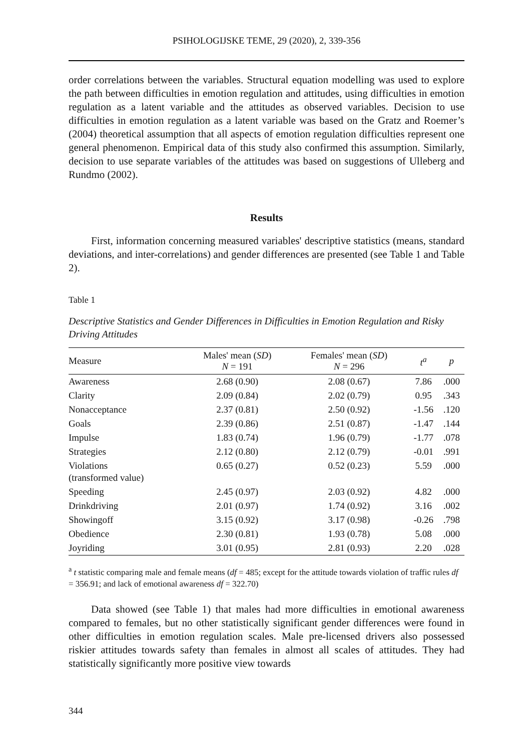PSIHOLOGIJSKE TEME, 29 (2020), 2, 339-356
order correlations between the variables. Structural equation modelling was used to explore the path between difficulties in emotion regulation and attitudes, using difficulties in emotion regulation as a latent variable and the attitudes as observed variables. Decision to use difficulties in emotion regulation as a latent variable was based on the Gratz and Roemer’s (2004) theoretical assumption that all aspects of emotion regulation difficulties represent one general phenomenon. Empirical data of this study also confirmed this assumption. Similarly, decision to use separate variables of the attitudes was based on suggestions of Ulleberg and Rundmo (2002).
Results
First, information concerning measured variables' descriptive statistics (means, standard deviations, and inter-correlations) and gender differences are presented (see Table 1 and Table 2).
Table 1
Descriptive Statistics and Gender Differences in Difficulties in Emotion Regulation and Risky Driving Attitudes
| Measure | Males' mean ( SD ) N = 191 | Females' mean ( SD ) N = 296 | t<sup>a</sup> | p |
| --- | --- | --- | --- | --- |
| Awareness | 2.68 (0.90) | 2.08 (0.67) | 7.86 | .000 |
| Clarity | 2.09 (0.84) | 2.02 (0.79) | 0.95 | .343 |
| Nonacceptance | 2.37 (0.81) | 2.50 (0.92) | -1.56 | .120 |
| Goals | 2.39 (0.86) | 2.51 (0.87) | -1.47 | .144 |
| Impulse | 1.83 (0.74) | 1.96 (0.79) | -1.77 | .078 |
| Strategies | 2.12 (0.80) | 2.12 (0.79) | -0.01 | .991 |
| Violations (transformed value) | 0.65 (0.27) | 0.52 (0.23) | 5.59 | .000 |
| Speeding | 2.45 (0.97) | 2.03 (0.92) | 4.82 | .000 |
| Drinkdriving | 2.01 (0.97) | 1.74 (0.92) | 3.16 | .002 |
| Showingoff | 3.15 (0.92) | 3.17 (0.98) | -0.26 | .798 |
| Obedience | 2.30 (0.81) | 1.93 (0.78) | 5.08 | .000 |
| Joyriding | 3.01 (0.95) | 2.81 (0.93) | 2.20 | .028 |
<sup>a</sup> t statistic comparing male and female means (df = 485; except for the attitude towards violation of traffic rules df = 356.91; and lack of emotional awareness df = 322.70)
Data showed (see Table 1) that males had more difficulties in emotional awareness compared to females, but no other statistically significant gender differences were found in other difficulties in emotion regulation scales. Male pre-licensed drivers also possessed riskier attitudes towards safety than females in almost all scales of attitudes. They had statistically significantly more positive view towards
344